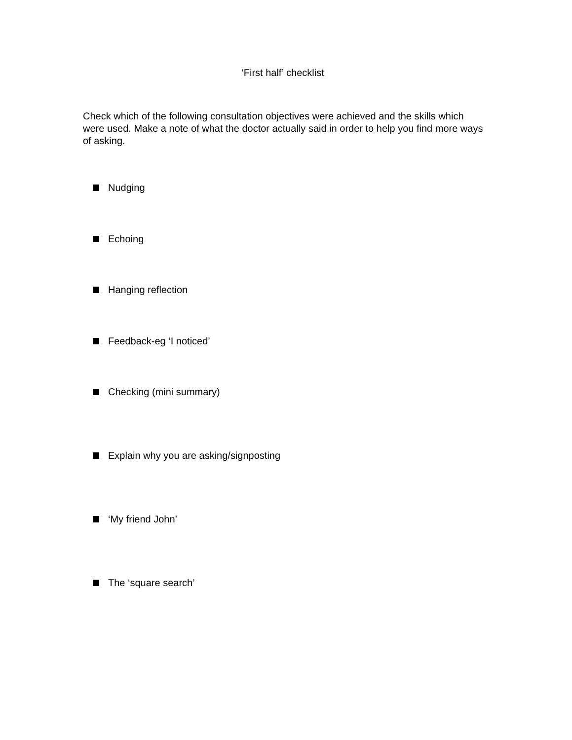‘First half’ checklist
Check which of the following consultation objectives were achieved and the skills which were used. Make a note of what the doctor actually said in order to help you find more ways of asking.
Nudging
Echoing
Hanging reflection
Feedback-eg ‘I noticed’
Checking (mini summary)
Explain why you are asking/signposting
‘My friend John’
The ‘square search’